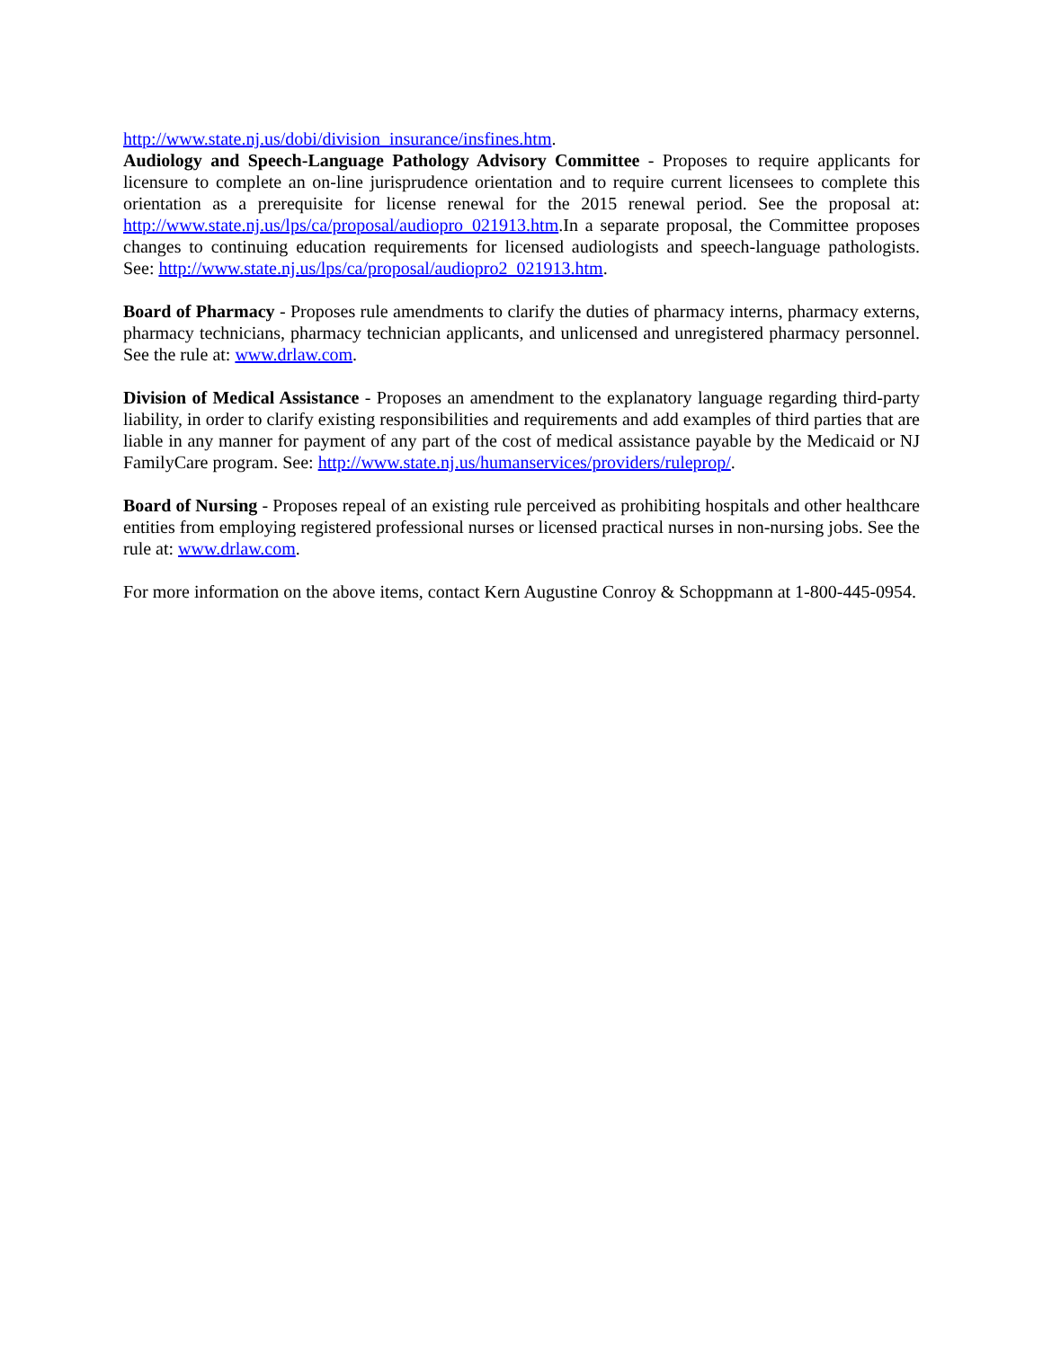http://www.state.nj.us/dobi/division_insurance/insfines.htm.
Audiology and Speech-Language Pathology Advisory Committee - Proposes to require applicants for licensure to complete an on-line jurisprudence orientation and to require current licensees to complete this orientation as a prerequisite for license renewal for the 2015 renewal period. See the proposal at: http://www.state.nj.us/lps/ca/proposal/audiopro_021913.htm.In a separate proposal, the Committee proposes changes to continuing education requirements for licensed audiologists and speech-language pathologists. See: http://www.state.nj.us/lps/ca/proposal/audiopro2_021913.htm.
Board of Pharmacy - Proposes rule amendments to clarify the duties of pharmacy interns, pharmacy externs, pharmacy technicians, pharmacy technician applicants, and unlicensed and unregistered pharmacy personnel. See the rule at: www.drlaw.com.
Division of Medical Assistance - Proposes an amendment to the explanatory language regarding third-party liability, in order to clarify existing responsibilities and requirements and add examples of third parties that are liable in any manner for payment of any part of the cost of medical assistance payable by the Medicaid or NJ FamilyCare program. See: http://www.state.nj.us/humanservices/providers/ruleprop/.
Board of Nursing - Proposes repeal of an existing rule perceived as prohibiting hospitals and other healthcare entities from employing registered professional nurses or licensed practical nurses in non-nursing jobs. See the rule at: www.drlaw.com.
For more information on the above items, contact Kern Augustine Conroy & Schoppmann at 1-800-445-0954.